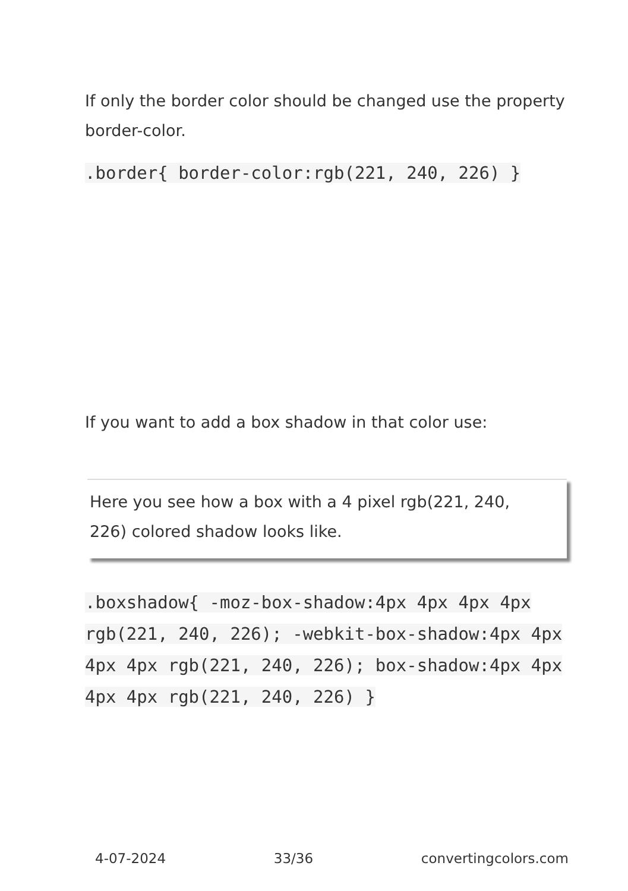If only the border color should be changed use the property border-color.
.border{ border-color:rgb(221, 240, 226) }
If you want to add a box shadow in that color use:
Here you see how a box with a 4 pixel rgb(221, 240, 226) colored shadow looks like.
.boxshadow{ -moz-box-shadow:4px 4px 4px 4px rgb(221, 240, 226); -webkit-box-shadow:4px 4px 4px 4px rgb(221, 240, 226); box-shadow:4px 4px 4px 4px rgb(221, 240, 226) }
4-07-2024 33/36 convertingcolors.com